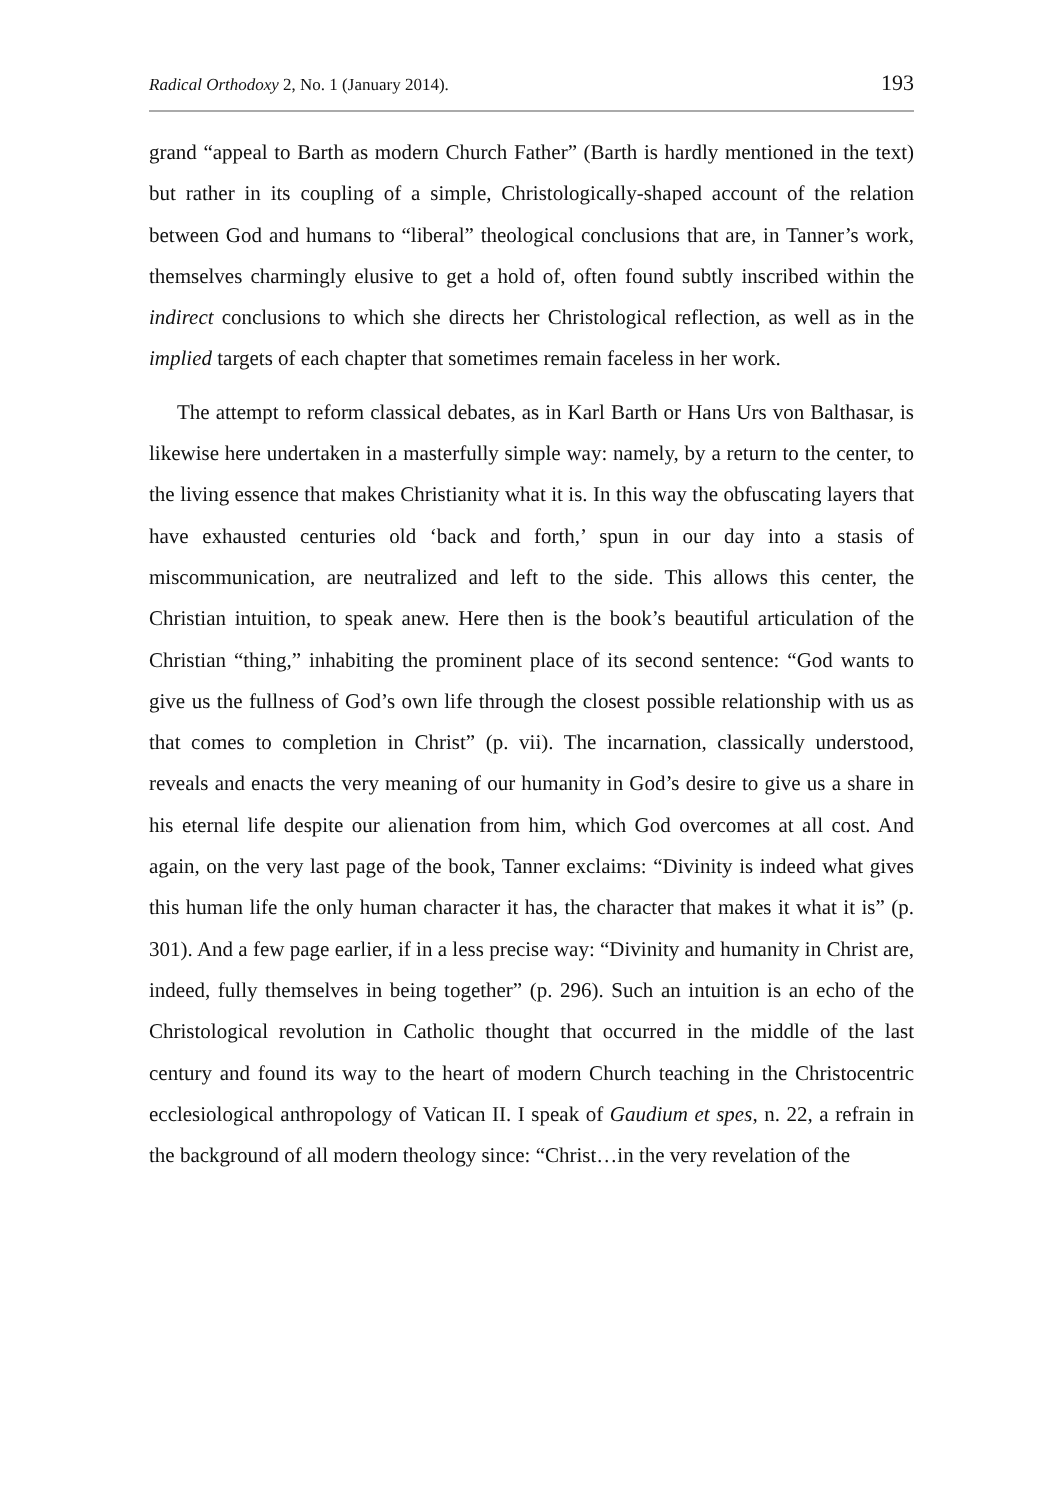Radical Orthodoxy 2, No. 1 (January 2014). 193
grand “appeal to Barth as modern Church Father” (Barth is hardly mentioned in the text) but rather in its coupling of a simple, Christologically-shaped account of the relation between God and humans to “liberal” theological conclusions that are, in Tanner’s work, themselves charmingly elusive to get a hold of, often found subtly inscribed within the indirect conclusions to which she directs her Christological reflection, as well as in the implied targets of each chapter that sometimes remain faceless in her work.
The attempt to reform classical debates, as in Karl Barth or Hans Urs von Balthasar, is likewise here undertaken in a masterfully simple way: namely, by a return to the center, to the living essence that makes Christianity what it is. In this way the obfuscating layers that have exhausted centuries old ‘back and forth,’ spun in our day into a stasis of miscommunication, are neutralized and left to the side. This allows this center, the Christian intuition, to speak anew. Here then is the book’s beautiful articulation of the Christian “thing,” inhabiting the prominent place of its second sentence: “God wants to give us the fullness of God’s own life through the closest possible relationship with us as that comes to completion in Christ” (p. vii). The incarnation, classically understood, reveals and enacts the very meaning of our humanity in God’s desire to give us a share in his eternal life despite our alienation from him, which God overcomes at all cost. And again, on the very last page of the book, Tanner exclaims: “Divinity is indeed what gives this human life the only human character it has, the character that makes it what it is” (p. 301). And a few page earlier, if in a less precise way: “Divinity and humanity in Christ are, indeed, fully themselves in being together” (p. 296). Such an intuition is an echo of the Christological revolution in Catholic thought that occurred in the middle of the last century and found its way to the heart of modern Church teaching in the Christocentric ecclesiological anthropology of Vatican II. I speak of Gaudium et spes, n. 22, a refrain in the background of all modern theology since: “Christ…in the very revelation of the